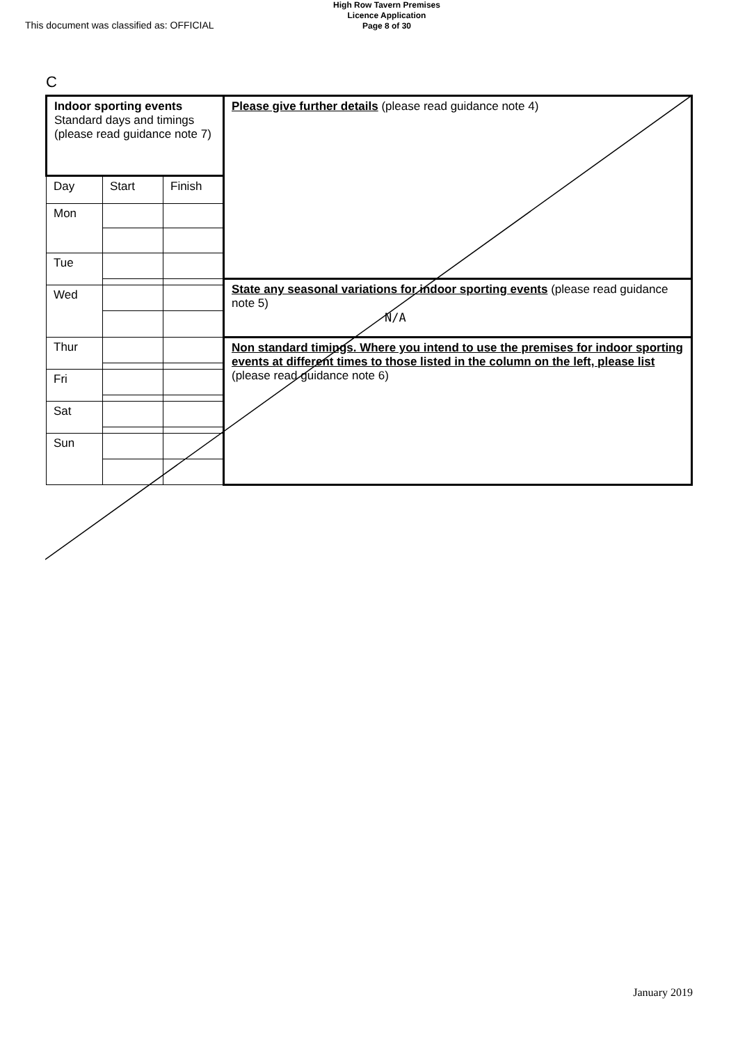This document was classified as: OFFICIAL
High Row Tavern Premises
Licence Application
Page 8 of 30
C
| Indoor sporting events Standard days and timings (please read guidance note 7) | | | Please give further details (please read guidance note 4) |
| Day | Start | Finish | |
| Mon | | | |
| Tue | | | |
| | | | State any seasonal variations for indoor sporting events (please read guidance note 5) N/A |
| Wed | | | |
| Thur | | | Non standard timings. Where you intend to use the premises for indoor sporting events at different times to those listed in the column on the left, please list (please read guidance note 6) |
| Fri | | | |
| Sat | | | |
| Sun | | | |
January 2019